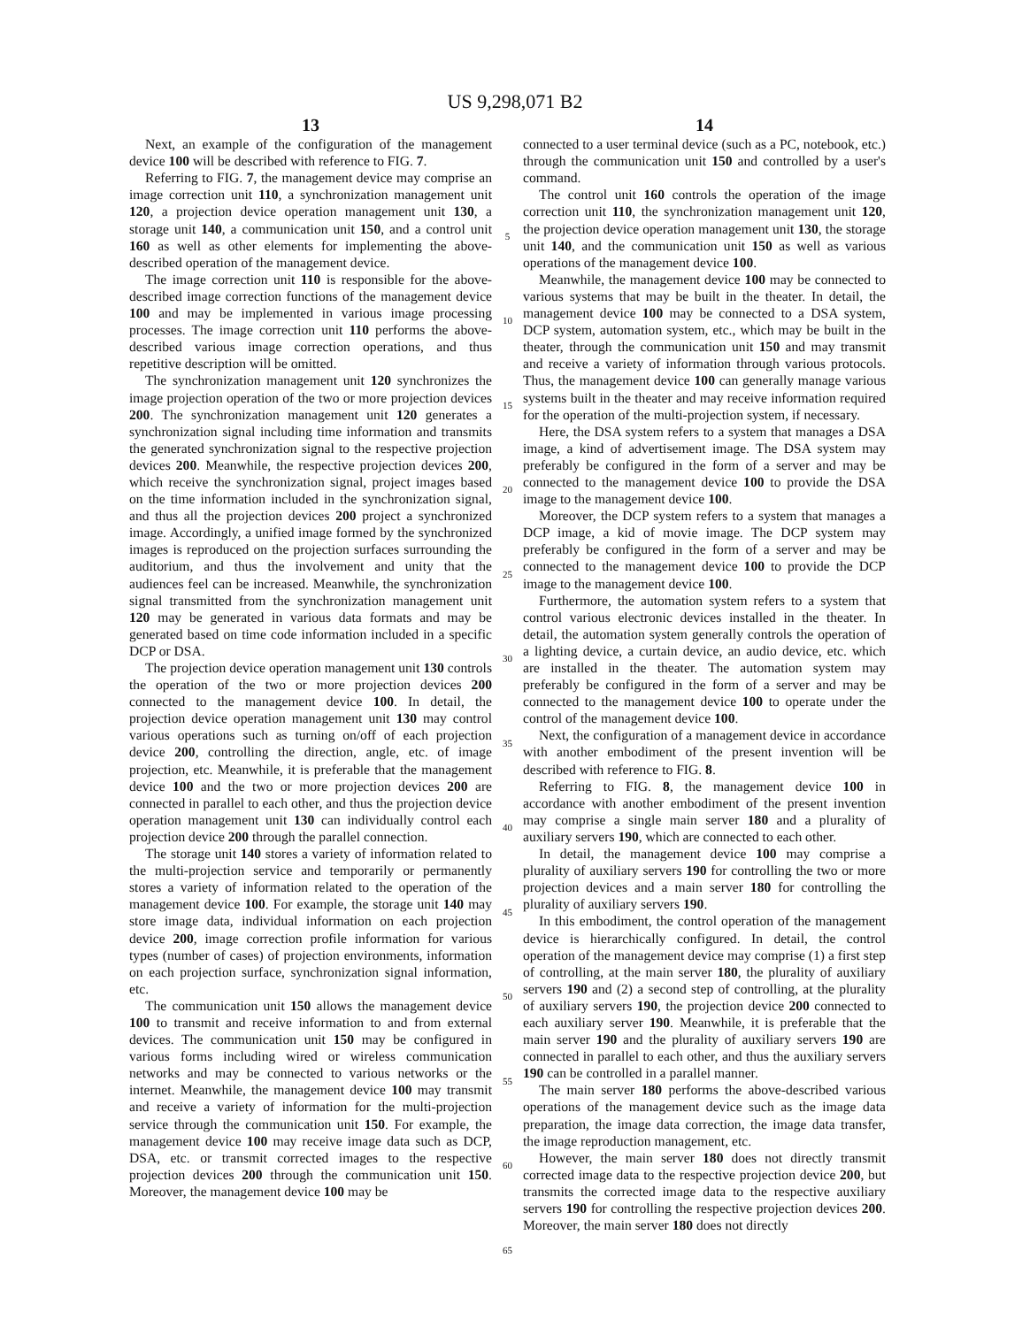US 9,298,071 B2
13
Next, an example of the configuration of the management device 100 will be described with reference to FIG. 7.
Referring to FIG. 7, the management device may comprise an image correction unit 110, a synchronization management unit 120, a projection device operation management unit 130, a storage unit 140, a communication unit 150, and a control unit 160 as well as other elements for implementing the above-described operation of the management device.
The image correction unit 110 is responsible for the above-described image correction functions of the management device 100 and may be implemented in various image processing processes. The image correction unit 110 performs the above-described various image correction operations, and thus repetitive description will be omitted.
The synchronization management unit 120 synchronizes the image projection operation of the two or more projection devices 200. The synchronization management unit 120 generates a synchronization signal including time information and transmits the generated synchronization signal to the respective projection devices 200. Meanwhile, the respective projection devices 200, which receive the synchronization signal, project images based on the time information included in the synchronization signal, and thus all the projection devices 200 project a synchronized image. Accordingly, a unified image formed by the synchronized images is reproduced on the projection surfaces surrounding the auditorium, and thus the involvement and unity that the audiences feel can be increased. Meanwhile, the synchronization signal transmitted from the synchronization management unit 120 may be generated in various data formats and may be generated based on time code information included in a specific DCP or DSA.
The projection device operation management unit 130 controls the operation of the two or more projection devices 200 connected to the management device 100. In detail, the projection device operation management unit 130 may control various operations such as turning on/off of each projection device 200, controlling the direction, angle, etc. of image projection, etc. Meanwhile, it is preferable that the management device 100 and the two or more projection devices 200 are connected in parallel to each other, and thus the projection device operation management unit 130 can individually control each projection device 200 through the parallel connection.
The storage unit 140 stores a variety of information related to the multi-projection service and temporarily or permanently stores a variety of information related to the operation of the management device 100. For example, the storage unit 140 may store image data, individual information on each projection device 200, image correction profile information for various types (number of cases) of projection environments, information on each projection surface, synchronization signal information, etc.
The communication unit 150 allows the management device 100 to transmit and receive information to and from external devices. The communication unit 150 may be configured in various forms including wired or wireless communication networks and may be connected to various networks or the internet. Meanwhile, the management device 100 may transmit and receive a variety of information for the multi-projection service through the communication unit 150. For example, the management device 100 may receive image data such as DCP, DSA, etc. or transmit corrected images to the respective projection devices 200 through the communication unit 150. Moreover, the management device 100 may be
5
10
15
20
25
30
35
40
45
50
55
60
65
14
connected to a user terminal device (such as a PC, notebook, etc.) through the communication unit 150 and controlled by a user's command.
The control unit 160 controls the operation of the image correction unit 110, the synchronization management unit 120, the projection device operation management unit 130, the storage unit 140, and the communication unit 150 as well as various operations of the management device 100.
Meanwhile, the management device 100 may be connected to various systems that may be built in the theater. In detail, the management device 100 may be connected to a DSA system, DCP system, automation system, etc., which may be built in the theater, through the communication unit 150 and may transmit and receive a variety of information through various protocols. Thus, the management device 100 can generally manage various systems built in the theater and may receive information required for the operation of the multi-projection system, if necessary.
Here, the DSA system refers to a system that manages a DSA image, a kind of advertisement image. The DSA system may preferably be configured in the form of a server and may be connected to the management device 100 to provide the DSA image to the management device 100.
Moreover, the DCP system refers to a system that manages a DCP image, a kid of movie image. The DCP system may preferably be configured in the form of a server and may be connected to the management device 100 to provide the DCP image to the management device 100.
Furthermore, the automation system refers to a system that control various electronic devices installed in the theater. In detail, the automation system generally controls the operation of a lighting device, a curtain device, an audio device, etc. which are installed in the theater. The automation system may preferably be configured in the form of a server and may be connected to the management device 100 to operate under the control of the management device 100.
Next, the configuration of a management device in accordance with another embodiment of the present invention will be described with reference to FIG. 8.
Referring to FIG. 8, the management device 100 in accordance with another embodiment of the present invention may comprise a single main server 180 and a plurality of auxiliary servers 190, which are connected to each other.
In detail, the management device 100 may comprise a plurality of auxiliary servers 190 for controlling the two or more projection devices and a main server 180 for controlling the plurality of auxiliary servers 190.
In this embodiment, the control operation of the management device is hierarchically configured. In detail, the control operation of the management device may comprise (1) a first step of controlling, at the main server 180, the plurality of auxiliary servers 190 and (2) a second step of controlling, at the plurality of auxiliary servers 190, the projection device 200 connected to each auxiliary server 190. Meanwhile, it is preferable that the main server 190 and the plurality of auxiliary servers 190 are connected in parallel to each other, and thus the auxiliary servers 190 can be controlled in a parallel manner.
The main server 180 performs the above-described various operations of the management device such as the image data preparation, the image data correction, the image data transfer, the image reproduction management, etc.
However, the main server 180 does not directly transmit corrected image data to the respective projection device 200, but transmits the corrected image data to the respective auxiliary servers 190 for controlling the respective projection devices 200. Moreover, the main server 180 does not directly